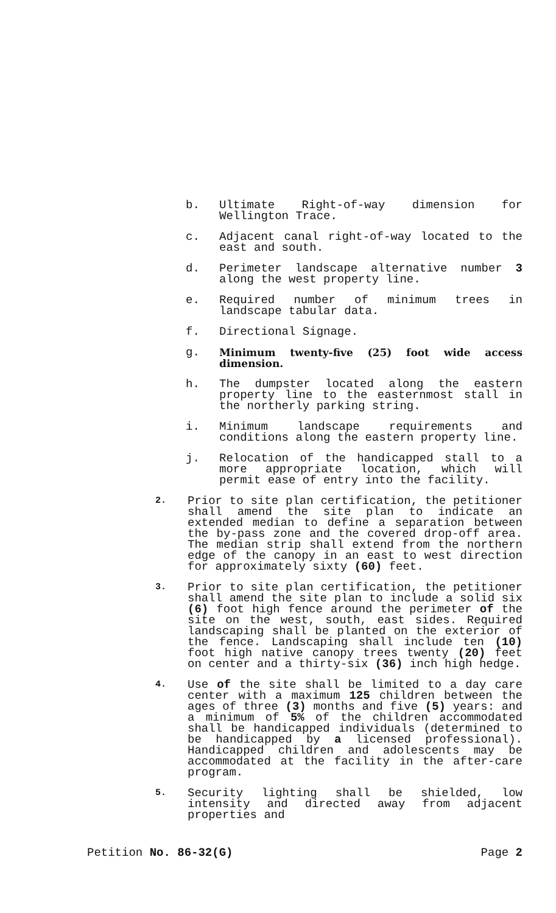b. Ultimate Right-of-way dimension for Wellington Trace.
c. Adjacent canal right-of-way located to the east and south.
d. Perimeter landscape alternative number 3 along the west property line.
e. Required number of minimum trees in landscape tabular data.
f. Directional Signage.
g. Minimum twenty-five (25) foot wide access dimension.
h. The dumpster located along the eastern property line to the easternmost stall in the northerly parking string.
i. Minimum landscape requirements and conditions along the eastern property line.
j. Relocation of the handicapped stall to a more appropriate location, which will permit ease of entry into the facility.
2.
Prior to site plan certification, the petitioner shall amend the site plan to indicate an extended median to define a separation between the by-pass zone and the covered drop-off area. The median strip shall extend from the northern edge of the canopy in an east to west direction for approximately sixty (60) feet.
3.
Prior to site plan certification, the petitioner shall amend the site plan to include a solid six (6) foot high fence around the perimeter of the site on the west, south, east sides. Required landscaping shall be planted on the exterior of the fence. Landscaping shall include ten (10) foot high native canopy trees twenty (20) feet on center and a thirty-six (36) inch high hedge.
4.
Use of the site shall be limited to a day care center with a maximum 125 children between the ages of three (3) months and five (5) years: and a minimum of 5% of the children accommodated shall be handicapped individuals (determined to be handicapped by a licensed professional). Handicapped children and adolescents may be accommodated at the facility in the after-care program.
5.
Security lighting shall be shielded, low intensity and directed away from adjacent properties and
Petition No. 86-32(G) Page 2